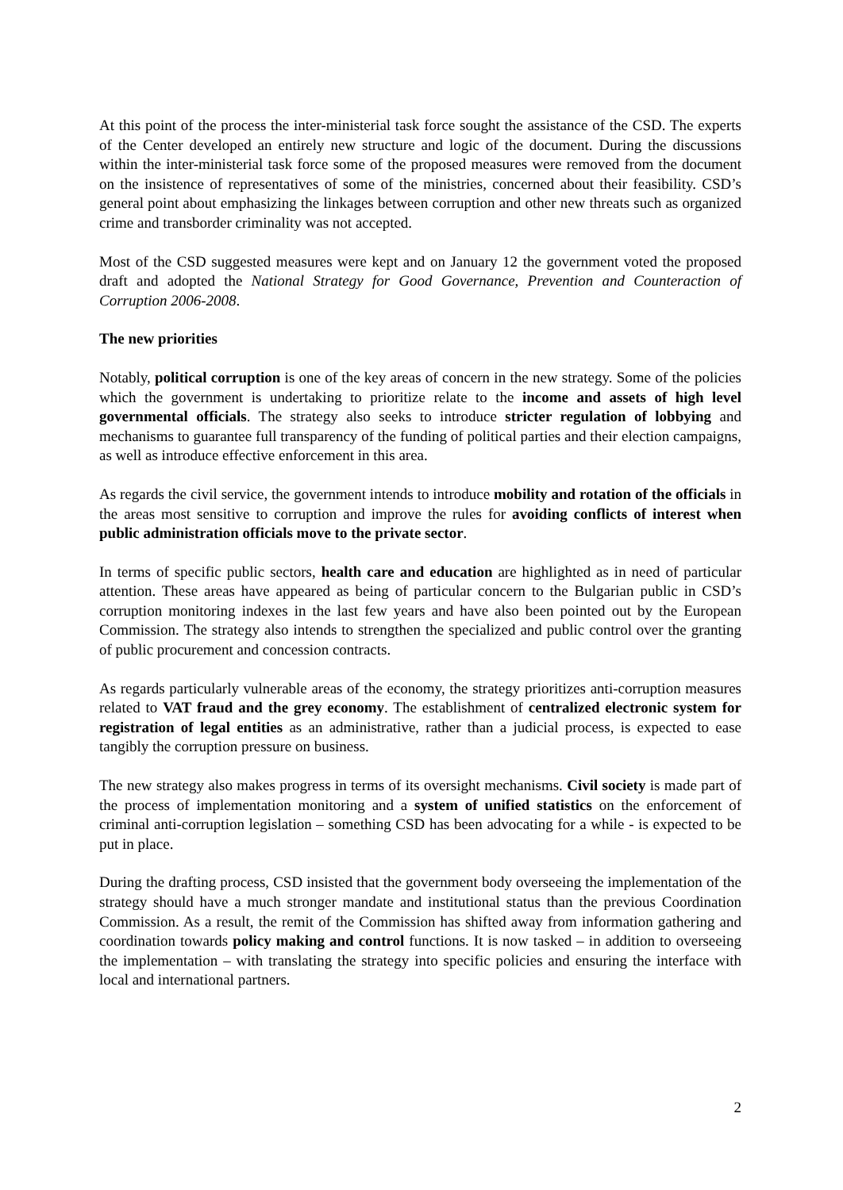At this point of the process the inter-ministerial task force sought the assistance of the CSD. The experts of the Center developed an entirely new structure and logic of the document. During the discussions within the inter-ministerial task force some of the proposed measures were removed from the document on the insistence of representatives of some of the ministries, concerned about their feasibility. CSD’s general point about emphasizing the linkages between corruption and other new threats such as organized crime and transborder criminality was not accepted.
Most of the CSD suggested measures were kept and on January 12 the government voted the proposed draft and adopted the National Strategy for Good Governance, Prevention and Counteraction of Corruption 2006-2008.
The new priorities
Notably, political corruption is one of the key areas of concern in the new strategy. Some of the policies which the government is undertaking to prioritize relate to the income and assets of high level governmental officials. The strategy also seeks to introduce stricter regulation of lobbying and mechanisms to guarantee full transparency of the funding of political parties and their election campaigns, as well as introduce effective enforcement in this area.
As regards the civil service, the government intends to introduce mobility and rotation of the officials in the areas most sensitive to corruption and improve the rules for avoiding conflicts of interest when public administration officials move to the private sector.
In terms of specific public sectors, health care and education are highlighted as in need of particular attention. These areas have appeared as being of particular concern to the Bulgarian public in CSD’s corruption monitoring indexes in the last few years and have also been pointed out by the European Commission. The strategy also intends to strengthen the specialized and public control over the granting of public procurement and concession contracts.
As regards particularly vulnerable areas of the economy, the strategy prioritizes anti-corruption measures related to VAT fraud and the grey economy. The establishment of centralized electronic system for registration of legal entities as an administrative, rather than a judicial process, is expected to ease tangibly the corruption pressure on business.
The new strategy also makes progress in terms of its oversight mechanisms. Civil society is made part of the process of implementation monitoring and a system of unified statistics on the enforcement of criminal anti-corruption legislation – something CSD has been advocating for a while - is expected to be put in place.
During the drafting process, CSD insisted that the government body overseeing the implementation of the strategy should have a much stronger mandate and institutional status than the previous Coordination Commission. As a result, the remit of the Commission has shifted away from information gathering and coordination towards policy making and control functions. It is now tasked – in addition to overseeing the implementation – with translating the strategy into specific policies and ensuring the interface with local and international partners.
2